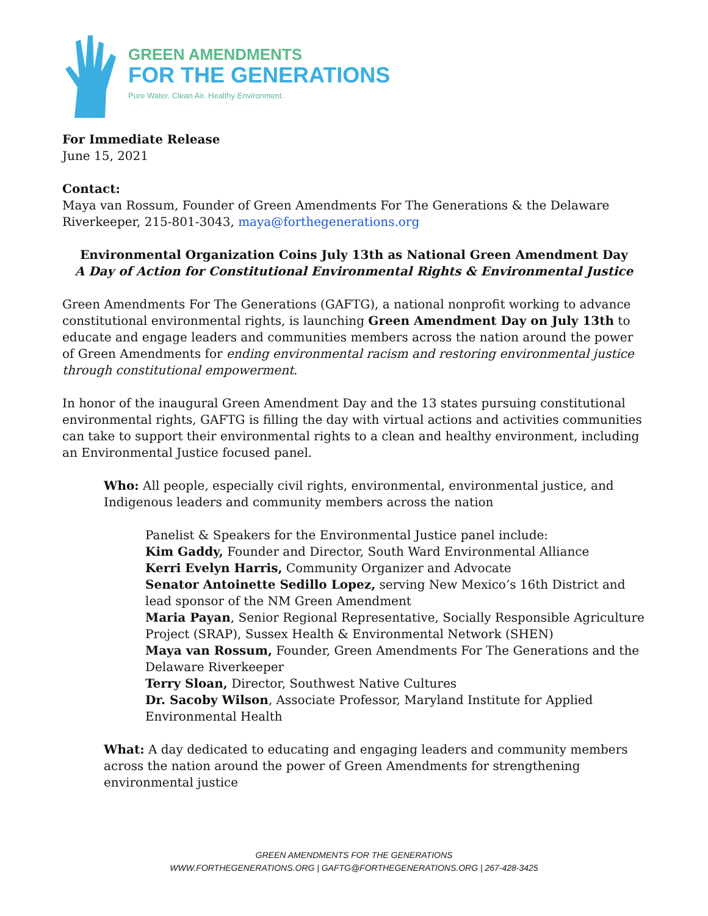GREEN AMENDMENTS
FOR THE GENERATIONS
Pure Water. Clean Air. Healthy Environment.
For Immediate Release
June 15, 2021
Contact:
Maya van Rossum, Founder of Green Amendments For The Generations & the Delaware Riverkeeper, 215-801-3043, maya@forthegenerations.org
Environmental Organization Coins July 13th as National Green Amendment Day
A Day of Action for Constitutional Environmental Rights & Environmental Justice
Green Amendments For The Generations (GAFTG), a national nonprofit working to advance constitutional environmental rights, is launching Green Amendment Day on July 13th to educate and engage leaders and communities members across the nation around the power of Green Amendments for ending environmental racism and restoring environmental justice through constitutional empowerment.
In honor of the inaugural Green Amendment Day and the 13 states pursuing constitutional environmental rights, GAFTG is filling the day with virtual actions and activities communities can take to support their environmental rights to a clean and healthy environment, including an Environmental Justice focused panel.
Who: All people, especially civil rights, environmental, environmental justice, and Indigenous leaders and community members across the nation
Panelist & Speakers for the Environmental Justice panel include:
Kim Gaddy, Founder and Director, South Ward Environmental Alliance
Kerri Evelyn Harris, Community Organizer and Advocate
Senator Antoinette Sedillo Lopez, serving New Mexico’s 16th District and lead sponsor of the NM Green Amendment
Maria Payan, Senior Regional Representative, Socially Responsible Agriculture Project (SRAP), Sussex Health & Environmental Network (SHEN)
Maya van Rossum, Founder, Green Amendments For The Generations and the Delaware Riverkeeper
Terry Sloan, Director, Southwest Native Cultures
Dr. Sacoby Wilson, Associate Professor, Maryland Institute for Applied Environmental Health
What: A day dedicated to educating and engaging leaders and community members across the nation around the power of Green Amendments for strengthening environmental justice
GREEN AMENDMENTS FOR THE GENERATIONS
WWW.FORTHEGENERATIONS.ORG | GAFTG@FORTHEGENERATIONS.ORG | 267-428-3425